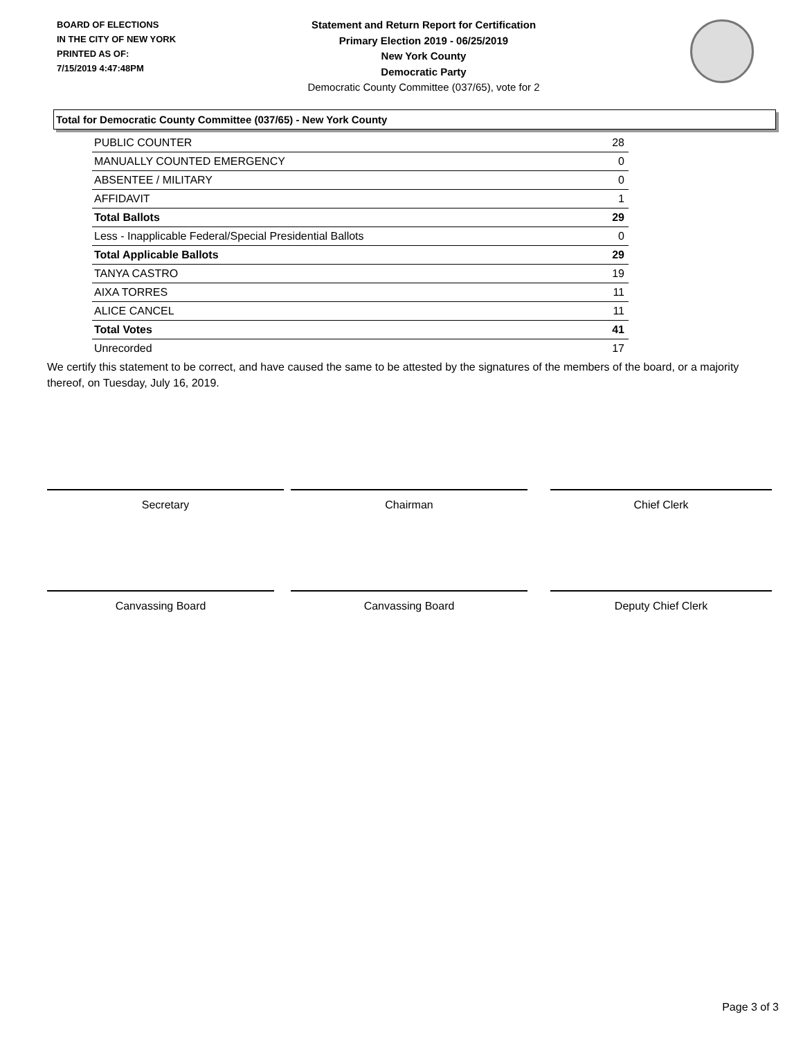BOARD OF ELECTIONS
IN THE CITY OF NEW YORK
PRINTED AS OF:
7/15/2019 4:47:48PM
Statement and Return Report for Certification
Primary Election 2019 - 06/25/2019
New York County
Democratic Party
Democratic County Committee (037/65), vote for 2
Total for Democratic County Committee (037/65) - New York County
| PUBLIC COUNTER | 28 |
| MANUALLY COUNTED EMERGENCY | 0 |
| ABSENTEE / MILITARY | 0 |
| AFFIDAVIT | 1 |
| Total Ballots | 29 |
| Less - Inapplicable Federal/Special Presidential Ballots | 0 |
| Total Applicable Ballots | 29 |
| TANYA CASTRO | 19 |
| AIXA TORRES | 11 |
| ALICE CANCEL | 11 |
| Total Votes | 41 |
| Unrecorded | 17 |
We certify this statement to be correct, and have caused the same to be attested by the signatures of the members of the board, or a majority thereof, on Tuesday, July 16, 2019.
Secretary Chairman Chief Clerk
Canvassing Board Canvassing Board Deputy Chief Clerk
Page 3 of 3